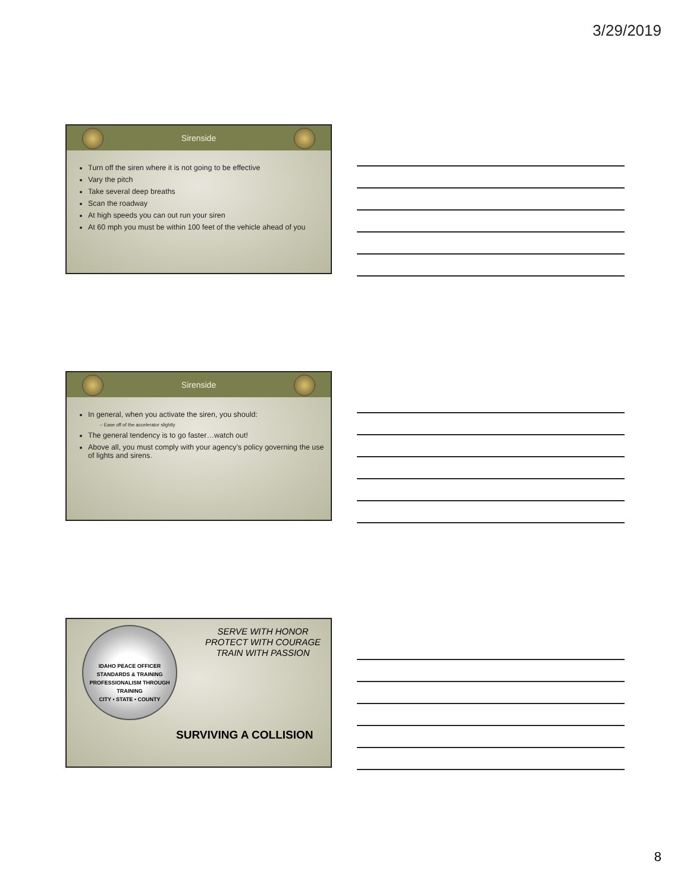3/29/2019
Sirenside
Turn off the siren where it is not going to be effective
Vary the pitch
Take several deep breaths
Scan the roadway
At high speeds you can out run your siren
At 60 mph you must be within 100 feet of the vehicle ahead of you
Sirenside
In general, when you activate the siren, you should:
– Ease off of the accelerator slightly
The general tendency is to go faster…watch out!
Above all, you must comply with your agency’s policy governing the use of lights and sirens.
IDAHO PEACE OFFICER STANDARDS & TRAINING
PROFESSIONALISM THROUGH TRAINING
CITY • STATE • COUNTY
SERVE WITH HONOR
PROTECT WITH COURAGE
TRAIN WITH PASSION
SURVIVING A COLLISION
8